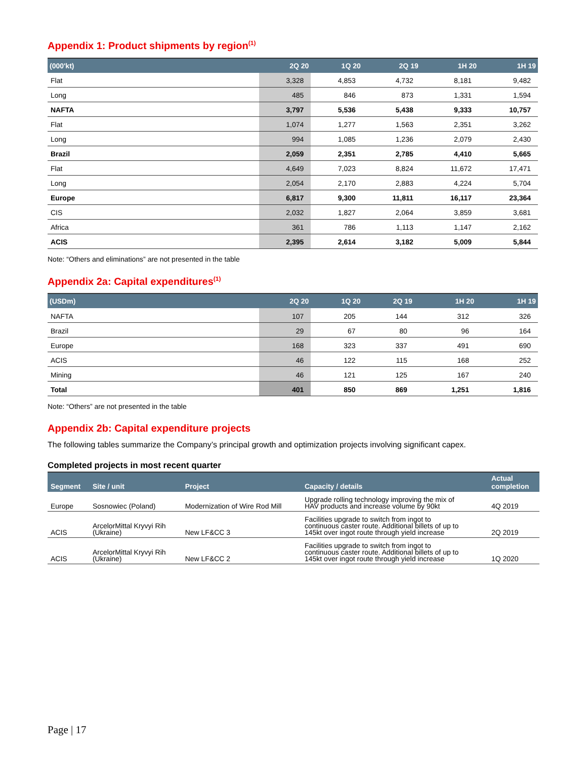Appendix 1: Product shipments by region<sup>(1)</sup>
| (000'kt) | 2Q 20 | 1Q 20 | 2Q 19 | 1H 20 | 1H 19 |
| --- | --- | --- | --- | --- | --- |
| Flat | 3,328 | 4,853 | 4,732 | 8,181 | 9,482 |
| Long | 485 | 846 | 873 | 1,331 | 1,594 |
| NAFTA | 3,797 | 5,536 | 5,438 | 9,333 | 10,757 |
| Flat | 1,074 | 1,277 | 1,563 | 2,351 | 3,262 |
| Long | 994 | 1,085 | 1,236 | 2,079 | 2,430 |
| Brazil | 2,059 | 2,351 | 2,785 | 4,410 | 5,665 |
| Flat | 4,649 | 7,023 | 8,824 | 11,672 | 17,471 |
| Long | 2,054 | 2,170 | 2,883 | 4,224 | 5,704 |
| Europe | 6,817 | 9,300 | 11,811 | 16,117 | 23,364 |
| CIS | 2,032 | 1,827 | 2,064 | 3,859 | 3,681 |
| Africa | 361 | 786 | 1,113 | 1,147 | 2,162 |
| ACIS | 2,395 | 2,614 | 3,182 | 5,009 | 5,844 |
Note: “Others and eliminations” are not presented in the table
Appendix 2a: Capital expenditures<sup>(1)</sup>
| (USDm) | 2Q 20 | 1Q 20 | 2Q 19 | 1H 20 | 1H 19 |
| --- | --- | --- | --- | --- | --- |
| NAFTA | 107 | 205 | 144 | 312 | 326 |
| Brazil | 29 | 67 | 80 | 96 | 164 |
| Europe | 168 | 323 | 337 | 491 | 690 |
| ACIS | 46 | 122 | 115 | 168 | 252 |
| Mining | 46 | 121 | 125 | 167 | 240 |
| Total | 401 | 850 | 869 | 1,251 | 1,816 |
Note: “Others” are not presented in the table
Appendix 2b: Capital expenditure projects
The following tables summarize the Company’s principal growth and optimization projects involving significant capex.
Completed projects in most recent quarter
| Segment | Site / unit | Project | Capacity / details | Actual completion |
| --- | --- | --- | --- | --- |
| Europe | Sosnowiec (Poland) | Modernization of Wire Rod Mill | Upgrade rolling technology improving the mix of HAV products and increase volume by 90kt | 4Q 2019 |
| ACIS | ArcelorMittal Kryvyi Rih (Ukraine) | New LF&CC 3 | Facilities upgrade to switch from ingot to continuous caster route. Additional billets of up to 145kt over ingot route through yield increase | 2Q 2019 |
| ACIS | ArcelorMittal Kryvyi Rih (Ukraine) | New LF&CC 2 | Facilities upgrade to switch from ingot to continuous caster route. Additional billets of up to 145kt over ingot route through yield increase | 1Q 2020 |
Page | 17